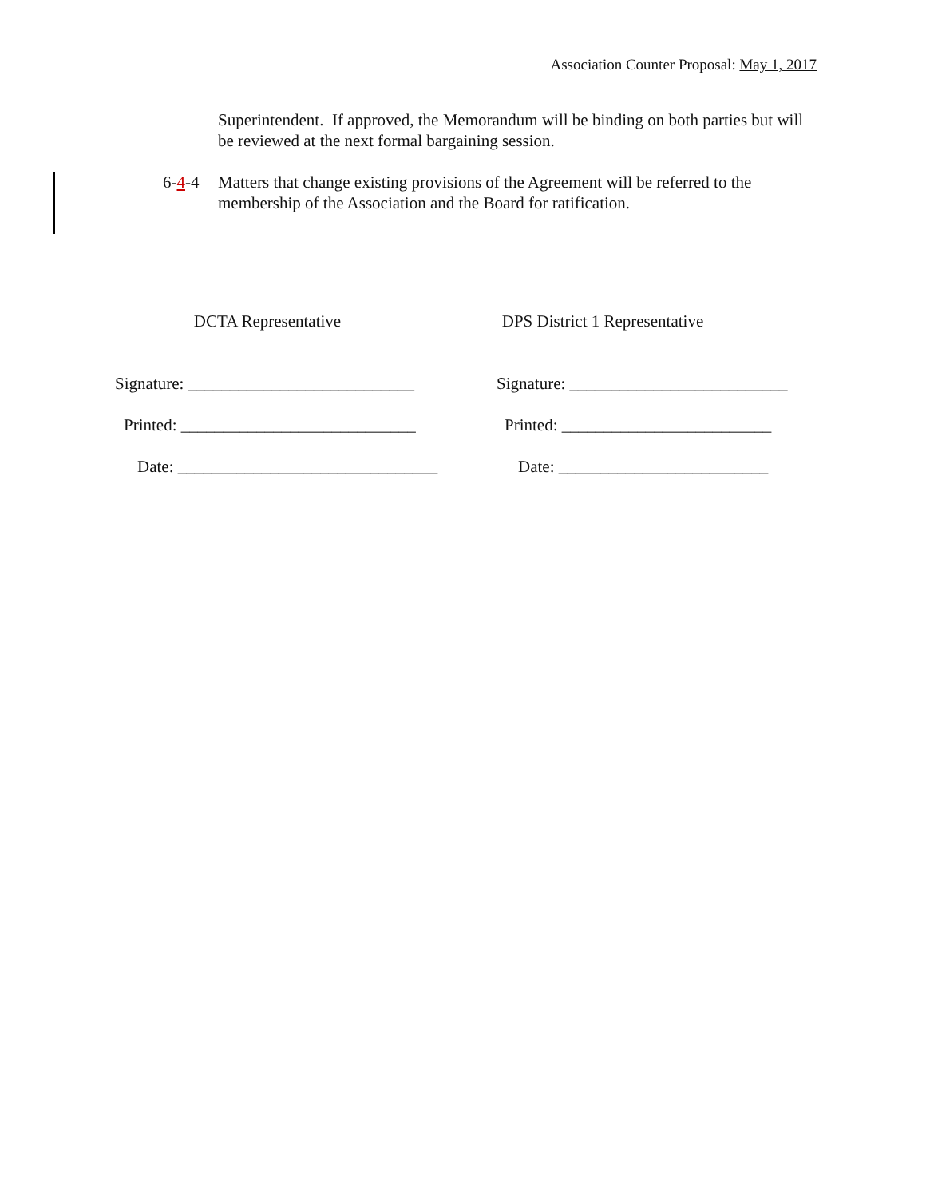Association Counter Proposal: May 1, 2017
Superintendent. If approved, the Memorandum will be binding on both parties but will be reviewed at the next formal bargaining session.
6-4-4 Matters that change existing provisions of the Agreement will be referred to the membership of the Association and the Board for ratification.
DCTA Representative
DPS District 1 Representative
Signature: ___________________________
Signature: __________________________
Printed: ____________________________
Printed: _________________________
Date: _______________________________
Date: _________________________